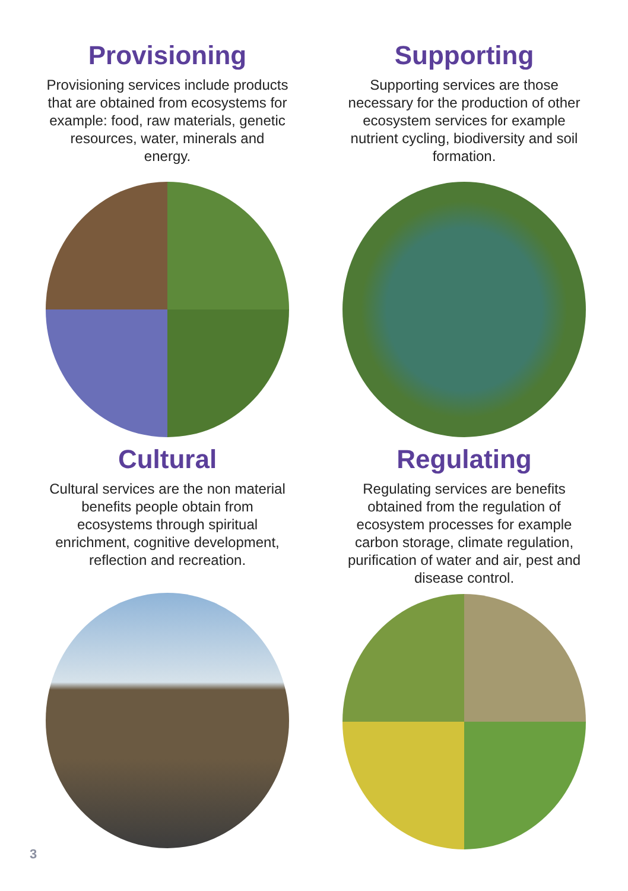Provisioning
Provisioning services include products that are obtained from ecosystems for example: food, raw materials, genetic resources, water, minerals and energy.
Supporting
Supporting services are those necessary for the production of other ecosystem services for example nutrient cycling, biodiversity and soil formation.
Cultural
Cultural services are the non material benefits people obtain from ecosystems through spiritual enrichment, cognitive development, reflection and recreation.
Regulating
Regulating services are benefits obtained from the regulation of ecosystem processes for example carbon storage, climate regulation, purification of water and air, pest and disease control.
3